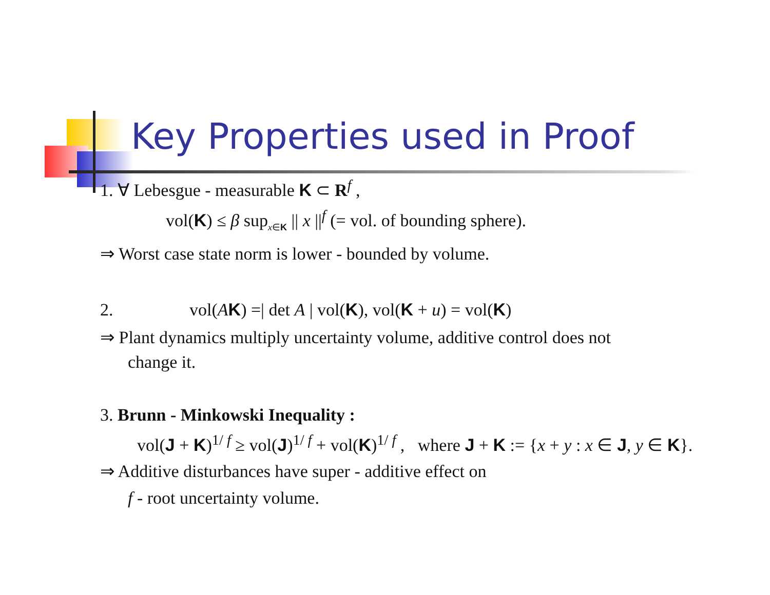Key Properties used in Proof
1. ∀ Lebesgue - measurable K ⊂ R<sup>f</sup> ,
vol(K) ≤ β sup<sub>x∈K</sub> || x ||<sup>f</sup> (= vol. of bounding sphere).
⇒ Worst case state norm is lower - bounded by volume.
2. vol(AK) =| det A | vol(K), vol(K + u) = vol(K)
⇒ Plant dynamics multiply uncertainty volume, additive control does not
change it.
3. Brunn - Minkowski Inequality :
vol(J + K)<sup>1/ f</sup> ≥ vol(J)<sup>1/ f</sup> + vol(K)<sup>1/ f</sup> , where J + K := {x + y : x ∈ J, y ∈ K}.
⇒ Additive disturbances have super - additive effect on
f - root uncertainty volume.